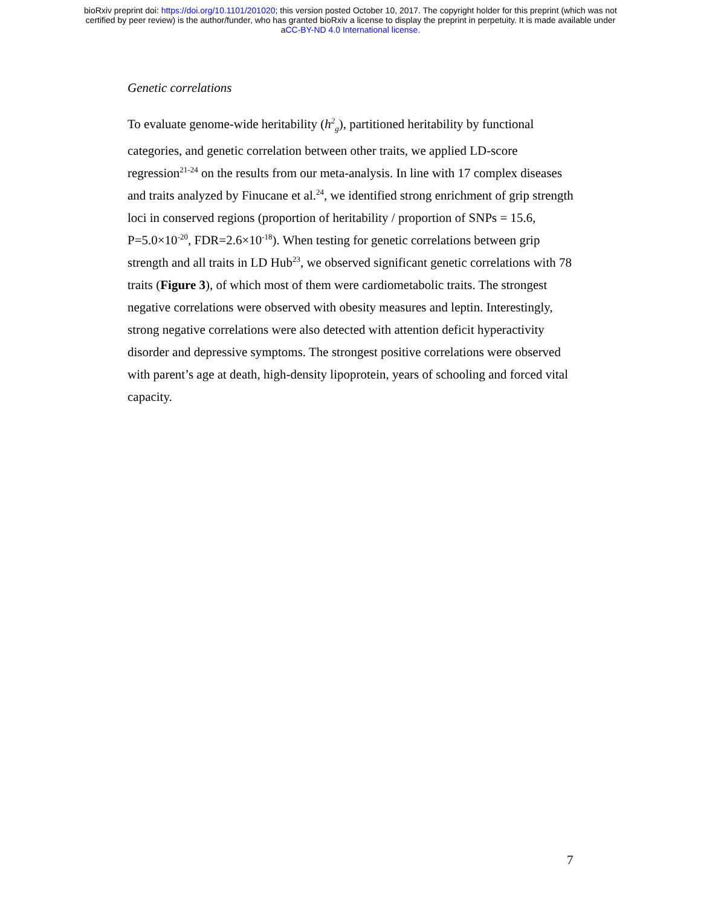bioRxiv preprint doi: https://doi.org/10.1101/201020; this version posted October 10, 2017. The copyright holder for this preprint (which was not
certified by peer review) is the author/funder, who has granted bioRxiv a license to display the preprint in perpetuity. It is made available under
aCC-BY-ND 4.0 International license.
Genetic correlations
To evaluate genome-wide heritability (h<sup>2</sup><sub>g</sub>), partitioned heritability by functional categories, and genetic correlation between other traits, we applied LD-score regression<sup>21-24</sup> on the results from our meta-analysis. In line with 17 complex diseases and traits analyzed by Finucane et al.<sup>24</sup>, we identified strong enrichment of grip strength loci in conserved regions (proportion of heritability / proportion of SNPs = 15.6, P=5.0×10<sup>-20</sup>, FDR=2.6×10<sup>-18</sup>). When testing for genetic correlations between grip strength and all traits in LD Hub<sup>23</sup>, we observed significant genetic correlations with 78 traits (Figure 3), of which most of them were cardiometabolic traits. The strongest negative correlations were observed with obesity measures and leptin. Interestingly, strong negative correlations were also detected with attention deficit hyperactivity disorder and depressive symptoms. The strongest positive correlations were observed with parent’s age at death, high-density lipoprotein, years of schooling and forced vital capacity.
7